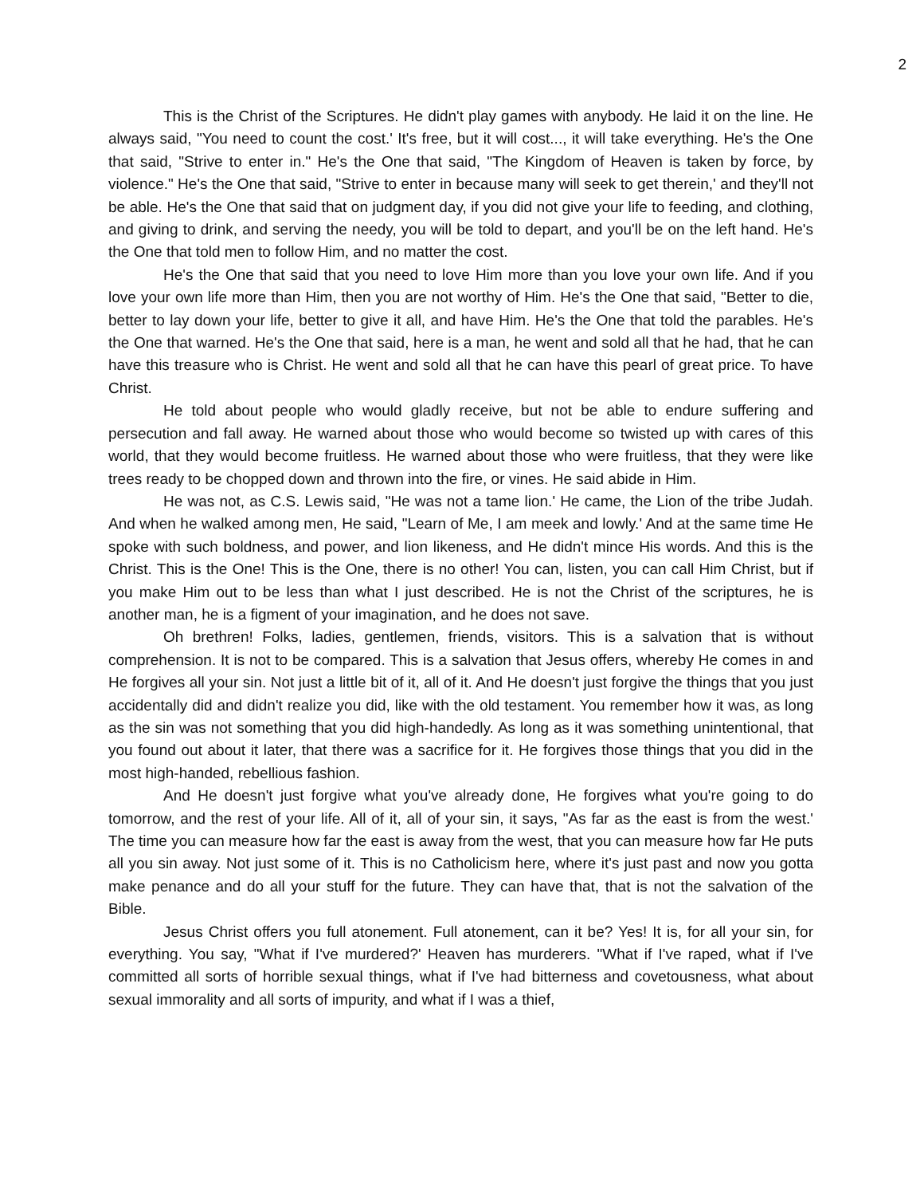2
This is the Christ of the Scriptures. He didn't play games with anybody. He laid it on the line. He always said, "You need to count the cost.' It's free, but it will cost..., it will take everything. He's the One that said, "Strive to enter in." He's the One that said, "The Kingdom of Heaven is taken by force, by violence." He's the One that said, "Strive to enter in because many will seek to get therein,' and they'll not be able. He's the One that said that on judgment day, if you did not give your life to feeding, and clothing, and giving to drink, and serving the needy, you will be told to depart, and you'll be on the left hand. He's the One that told men to follow Him, and no matter the cost.
He's the One that said that you need to love Him more than you love your own life. And if you love your own life more than Him, then you are not worthy of Him. He's the One that said, "Better to die, better to lay down your life, better to give it all, and have Him. He's the One that told the parables. He's the One that warned. He's the One that said, here is a man, he went and sold all that he had, that he can have this treasure who is Christ. He went and sold all that he can have this pearl of great price. To have Christ.
He told about people who would gladly receive, but not be able to endure suffering and persecution and fall away. He warned about those who would become so twisted up with cares of this world, that they would become fruitless. He warned about those who were fruitless, that they were like trees ready to be chopped down and thrown into the fire, or vines. He said abide in Him.
He was not, as C.S. Lewis said, "He was not a tame lion.' He came, the Lion of the tribe Judah. And when he walked among men, He said, "Learn of Me, I am meek and lowly.' And at the same time He spoke with such boldness, and power, and lion likeness, and He didn't mince His words. And this is the Christ. This is the One! This is the One, there is no other! You can, listen, you can call Him Christ, but if you make Him out to be less than what I just described. He is not the Christ of the scriptures, he is another man, he is a figment of your imagination, and he does not save.
Oh brethren! Folks, ladies, gentlemen, friends, visitors. This is a salvation that is without comprehension. It is not to be compared. This is a salvation that Jesus offers, whereby He comes in and He forgives all your sin. Not just a little bit of it, all of it. And He doesn't just forgive the things that you just accidentally did and didn't realize you did, like with the old testament. You remember how it was, as long as the sin was not something that you did high-handedly. As long as it was something unintentional, that you found out about it later, that there was a sacrifice for it. He forgives those things that you did in the most high-handed, rebellious fashion.
And He doesn't just forgive what you've already done, He forgives what you're going to do tomorrow, and the rest of your life. All of it, all of your sin, it says, "As far as the east is from the west.' The time you can measure how far the east is away from the west, that you can measure how far He puts all you sin away. Not just some of it. This is no Catholicism here, where it's just past and now you gotta make penance and do all your stuff for the future. They can have that, that is not the salvation of the Bible.
Jesus Christ offers you full atonement. Full atonement, can it be? Yes! It is, for all your sin, for everything. You say, "What if I've murdered?' Heaven has murderers. "What if I've raped, what if I've committed all sorts of horrible sexual things, what if I've had bitterness and covetousness, what about sexual immorality and all sorts of impurity, and what if I was a thief,